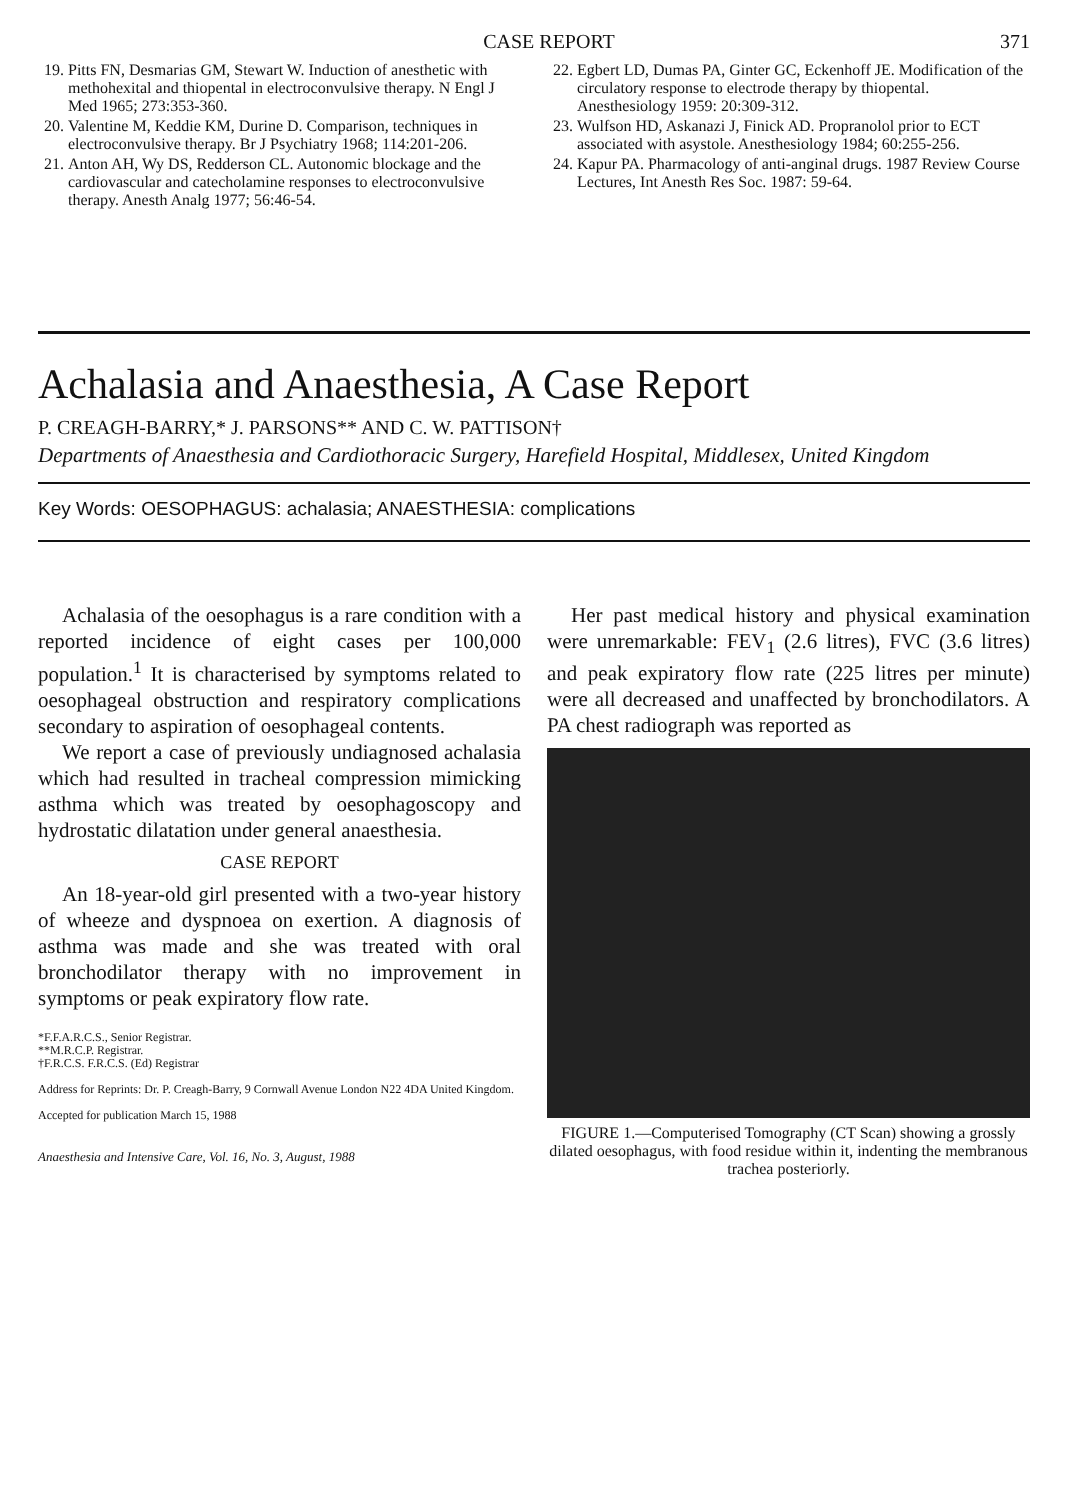CASE REPORT 371
19. Pitts FN, Desmarias GM, Stewart W. Induction of anesthetic with methohexital and thiopental in electroconvulsive therapy. N Engl J Med 1965; 273:353-360.
20. Valentine M, Keddie KM, Durine D. Comparison, techniques in electroconvulsive therapy. Br J Psychiatry 1968; 114:201-206.
21. Anton AH, Wy DS, Redderson CL. Autonomic blockage and the cardiovascular and catecholamine responses to electroconvulsive therapy. Anesth Analg 1977; 56:46-54.
22. Egbert LD, Dumas PA, Ginter GC, Eckenhoff JE. Modification of the circulatory response to electrode therapy by thiopental. Anesthesiology 1959: 20:309-312.
23. Wulfson HD, Askanazi J, Finick AD. Propranolol prior to ECT associated with asystole. Anesthesiology 1984; 60:255-256.
24. Kapur PA. Pharmacology of anti-anginal drugs. 1987 Review Course Lectures, Int Anesth Res Soc. 1987: 59-64.
Achalasia and Anaesthesia, A Case Report
P. CREAGH-BARRY,* J. PARSONS** AND C. W. PATTISON†
Departments of Anaesthesia and Cardiothoracic Surgery, Harefield Hospital, Middlesex, United Kingdom
Key Words: OESOPHAGUS: achalasia; ANAESTHESIA: complications
Achalasia of the oesophagus is a rare condition with a reported incidence of eight cases per 100,000 population.<sup>1</sup> It is characterised by symptoms related to oesophageal obstruction and respiratory complications secondary to aspiration of oesophageal contents.
We report a case of previously undiagnosed achalasia which had resulted in tracheal compression mimicking asthma which was treated by oesophagoscopy and hydrostatic dilatation under general anaesthesia.
CASE REPORT
An 18-year-old girl presented with a two-year history of wheeze and dyspnoea on exertion. A diagnosis of asthma was made and she was treated with oral bronchodilator therapy with no improvement in symptoms or peak expiratory flow rate.
*F.F.A.R.C.S., Senior Registrar.
**M.R.C.P. Registrar.
†F.R.C.S. F.R.C.S. (Ed) Registrar
Address for Reprints: Dr. P. Creagh-Barry, 9 Cornwall Avenue London N22 4DA United Kingdom.
Accepted for publication March 15, 1988
Anaesthesia and Intensive Care, Vol. 16, No. 3, August, 1988
Her past medical history and physical examination were unremarkable: FEV<sub>1</sub> (2.6 litres), FVC (3.6 litres) and peak expiratory flow rate (225 litres per minute) were all decreased and unaffected by bronchodilators. A PA chest radiograph was reported as
FIGURE 1.—Computerised Tomography (CT Scan) showing a grossly dilated oesophagus, with food residue within it, indenting the membranous trachea posteriorly.